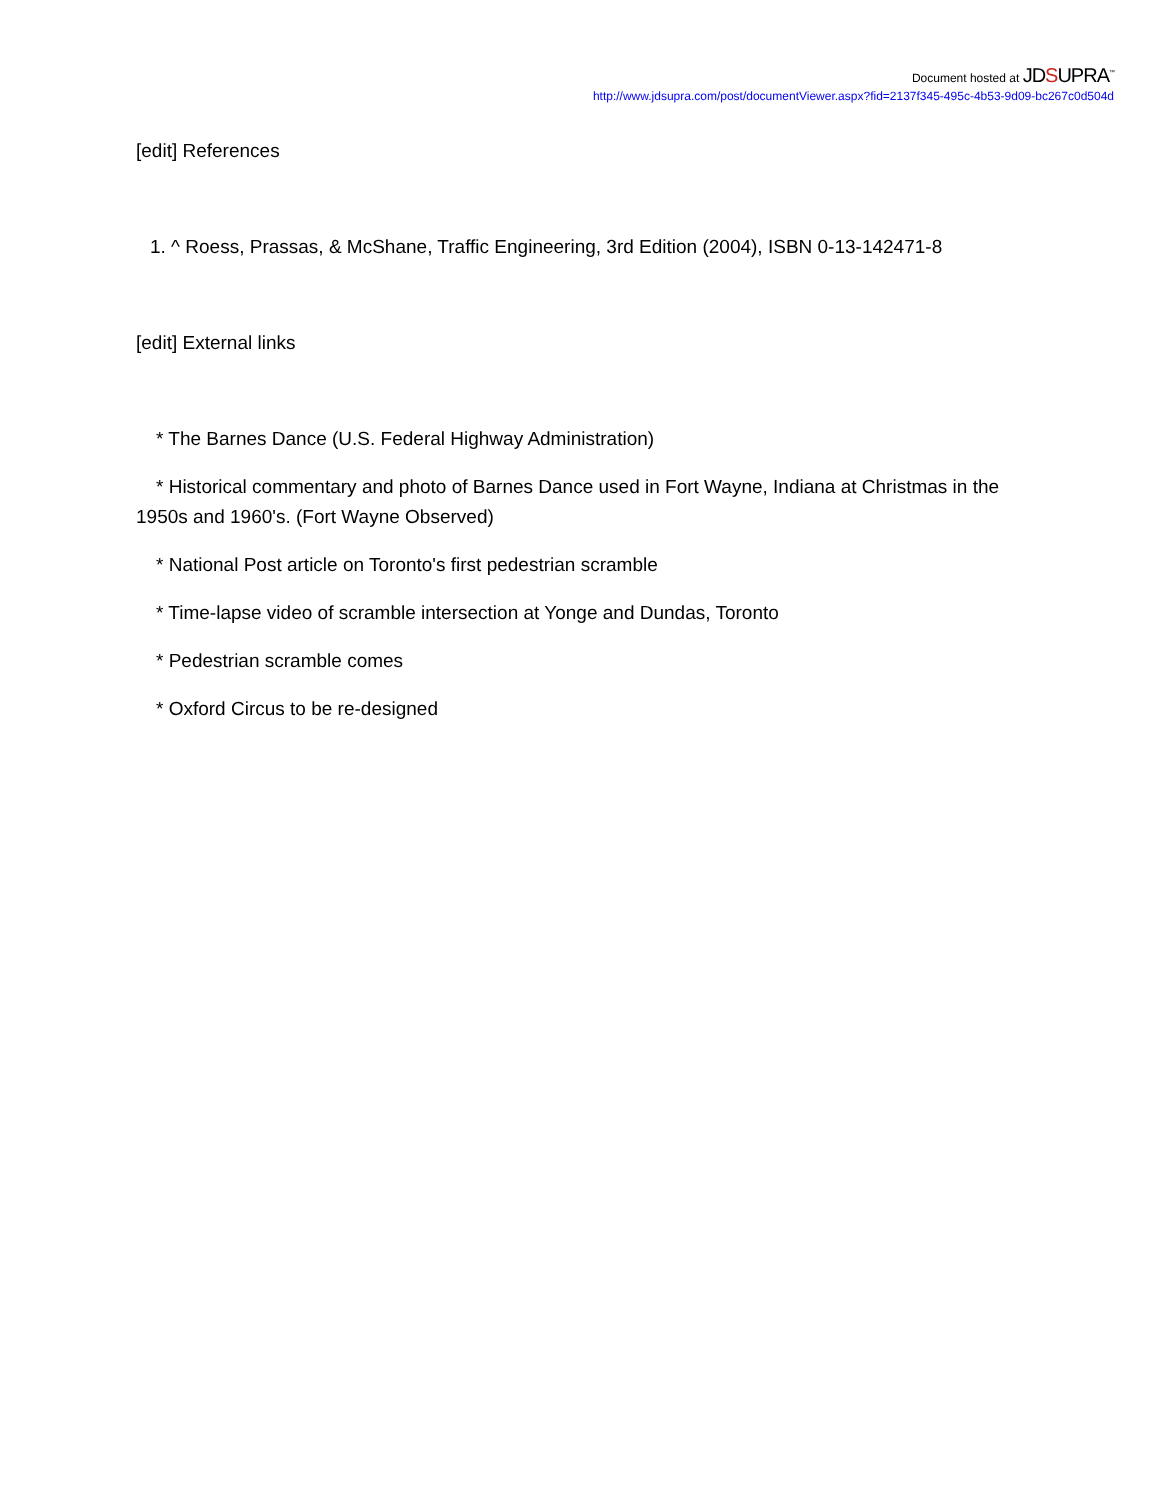Document hosted at JDSUPRA<sup>™</sup>
http://www.jdsupra.com/post/documentViewer.aspx?fid=2137f345-495c-4b53-9d09-bc267c0d504d
[edit] References
1. ^ Roess, Prassas, & McShane, Traffic Engineering, 3rd Edition (2004), ISBN 0-13-142471-8
[edit] External links
* The Barnes Dance (U.S. Federal Highway Administration)
* Historical commentary and photo of Barnes Dance used in Fort Wayne, Indiana at Christmas in the
1950s and 1960's. (Fort Wayne Observed)
* National Post article on Toronto's first pedestrian scramble
* Time-lapse video of scramble intersection at Yonge and Dundas, Toronto
* Pedestrian scramble comes
* Oxford Circus to be re-designed